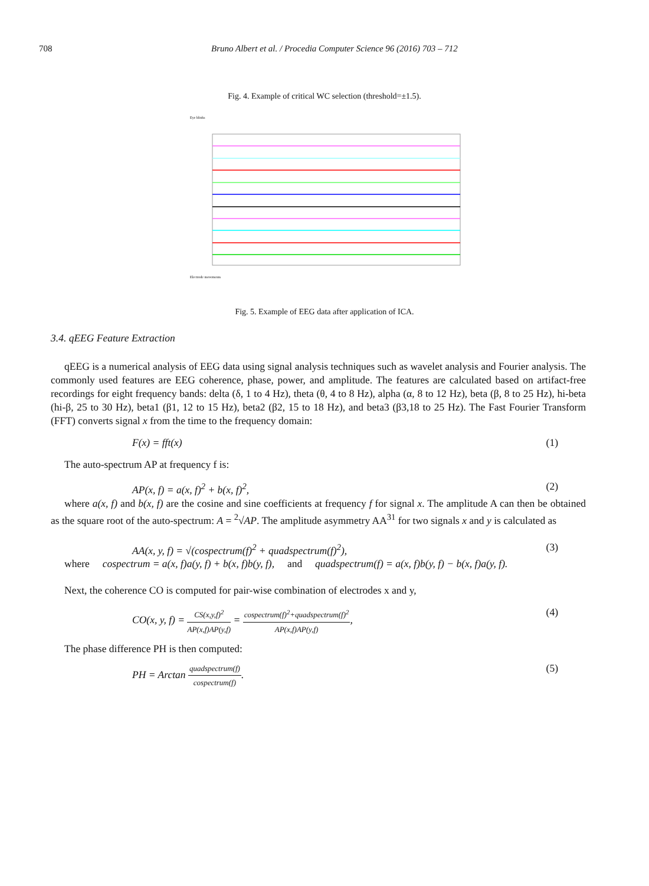708 Bruno Albert et al. / Procedia Computer Science 96 (2016) 703 – 712
Fig. 4. Example of critical WC selection (threshold=±1.5).
Eye blinks
Electrode movements
Fig. 5. Example of EEG data after application of ICA.
3.4. qEEG Feature Extraction
qEEG is a numerical analysis of EEG data using signal analysis techniques such as wavelet analysis and Fourier analysis. The commonly used features are EEG coherence, phase, power, and amplitude. The features are calculated based on artifact-free recordings for eight frequency bands: delta (δ, 1 to 4 Hz), theta (θ, 4 to 8 Hz), alpha (α, 8 to 12 Hz), beta (β, 8 to 25 Hz), hi-beta (hi-β, 25 to 30 Hz), beta1 (β1, 12 to 15 Hz), beta2 (β2, 15 to 18 Hz), and beta3 (β3,18 to 25 Hz). The Fast Fourier Transform (FFT) converts signal x from the time to the frequency domain:
F(x) = fft(x) (1)
The auto-spectrum AP at frequency f is:
AP(x, f) = a(x, f)<sup>2</sup> + b(x, f)<sup>2</sup>, (2)
where a(x, f) and b(x, f) are the cosine and sine coefficients at frequency f for signal x. The amplitude A can then be obtained as the square root of the auto-spectrum: A = <sup>2</sup>√AP. The amplitude asymmetry AA<sup>31</sup> for two signals x and y is calculated as
AA(x, y, f) = √(cospectrum(f)<sup>2</sup> + quadspectrum(f)<sup>2</sup>), (3)
where cospectrum = a(x, f)a(y, f) + b(x, f)b(y, f), and quadspectrum(f) = a(x, f)b(y, f) − b(x, f)a(y, f).
Next, the coherence CO is computed for pair-wise combination of electrodes x and y,
CO(x, y, f) =
CS(x,y,f)<sup>2</sup>
AP(x,f)AP(y,f)
=
cospectrum(f)<sup>2</sup>+quadspectrum(f)<sup>2</sup>
AP(x,f)AP(y,f)
, (4)
The phase difference PH is then computed:
PH = Arctan
quadspectrum(f)
cospectrum(f)
. (5)